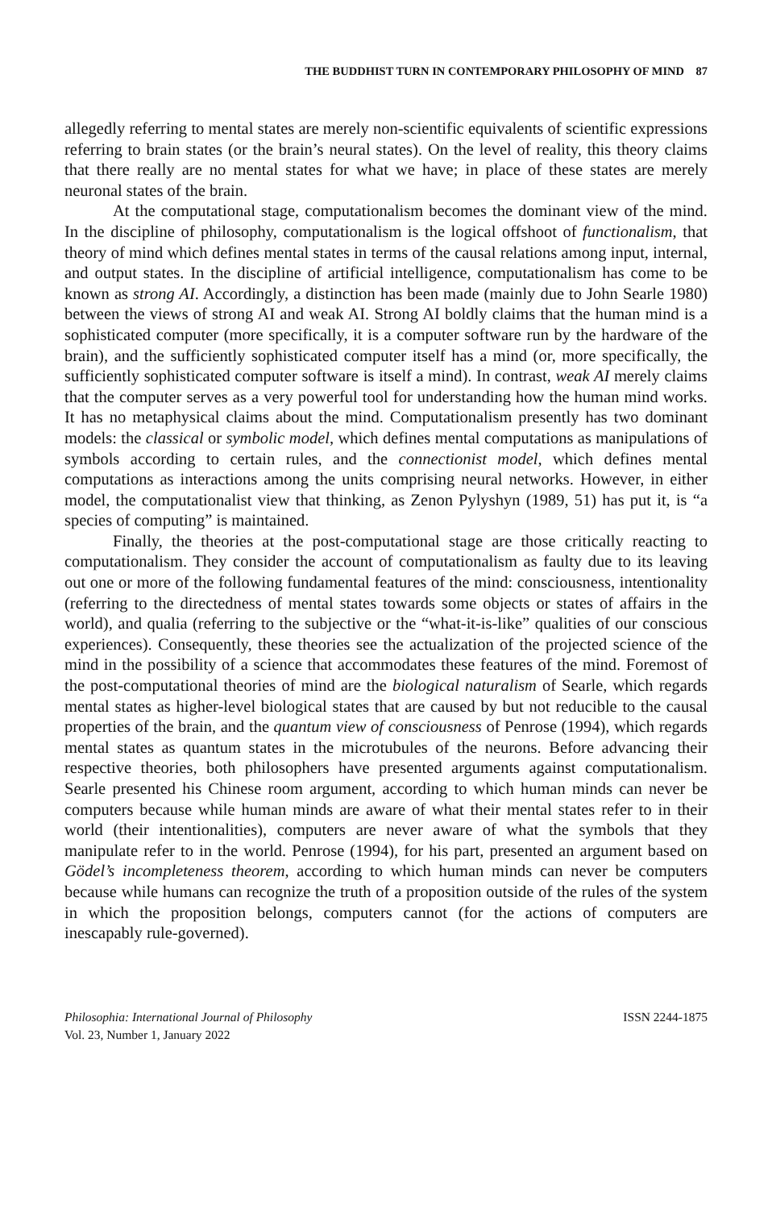THE BUDDHIST TURN IN CONTEMPORARY PHILOSOPHY OF MIND 87
allegedly referring to mental states are merely non-scientific equivalents of scientific expressions referring to brain states (or the brain’s neural states). On the level of reality, this theory claims that there really are no mental states for what we have; in place of these states are merely neuronal states of the brain.
At the computational stage, computationalism becomes the dominant view of the mind. In the discipline of philosophy, computationalism is the logical offshoot of functionalism, that theory of mind which defines mental states in terms of the causal relations among input, internal, and output states. In the discipline of artificial intelligence, computationalism has come to be known as strong AI. Accordingly, a distinction has been made (mainly due to John Searle 1980) between the views of strong AI and weak AI. Strong AI boldly claims that the human mind is a sophisticated computer (more specifically, it is a computer software run by the hardware of the brain), and the sufficiently sophisticated computer itself has a mind (or, more specifically, the sufficiently sophisticated computer software is itself a mind). In contrast, weak AI merely claims that the computer serves as a very powerful tool for understanding how the human mind works. It has no metaphysical claims about the mind. Computationalism presently has two dominant models: the classical or symbolic model, which defines mental computations as manipulations of symbols according to certain rules, and the connectionist model, which defines mental computations as interactions among the units comprising neural networks. However, in either model, the computationalist view that thinking, as Zenon Pylyshyn (1989, 51) has put it, is “a species of computing” is maintained.
Finally, the theories at the post-computational stage are those critically reacting to computationalism. They consider the account of computationalism as faulty due to its leaving out one or more of the following fundamental features of the mind: consciousness, intentionality (referring to the directedness of mental states towards some objects or states of affairs in the world), and qualia (referring to the subjective or the “what-it-is-like” qualities of our conscious experiences). Consequently, these theories see the actualization of the projected science of the mind in the possibility of a science that accommodates these features of the mind. Foremost of the post-computational theories of mind are the biological naturalism of Searle, which regards mental states as higher-level biological states that are caused by but not reducible to the causal properties of the brain, and the quantum view of consciousness of Penrose (1994), which regards mental states as quantum states in the microtubules of the neurons. Before advancing their respective theories, both philosophers have presented arguments against computationalism. Searle presented his Chinese room argument, according to which human minds can never be computers because while human minds are aware of what their mental states refer to in their world (their intentionalities), computers are never aware of what the symbols that they manipulate refer to in the world. Penrose (1994), for his part, presented an argument based on Gödel’s incompleteness theorem, according to which human minds can never be computers because while humans can recognize the truth of a proposition outside of the rules of the system in which the proposition belongs, computers cannot (for the actions of computers are inescapably rule-governed).
Philosophia: International Journal of Philosophy
Vol. 23, Number 1, January 2022
ISSN 2244-1875